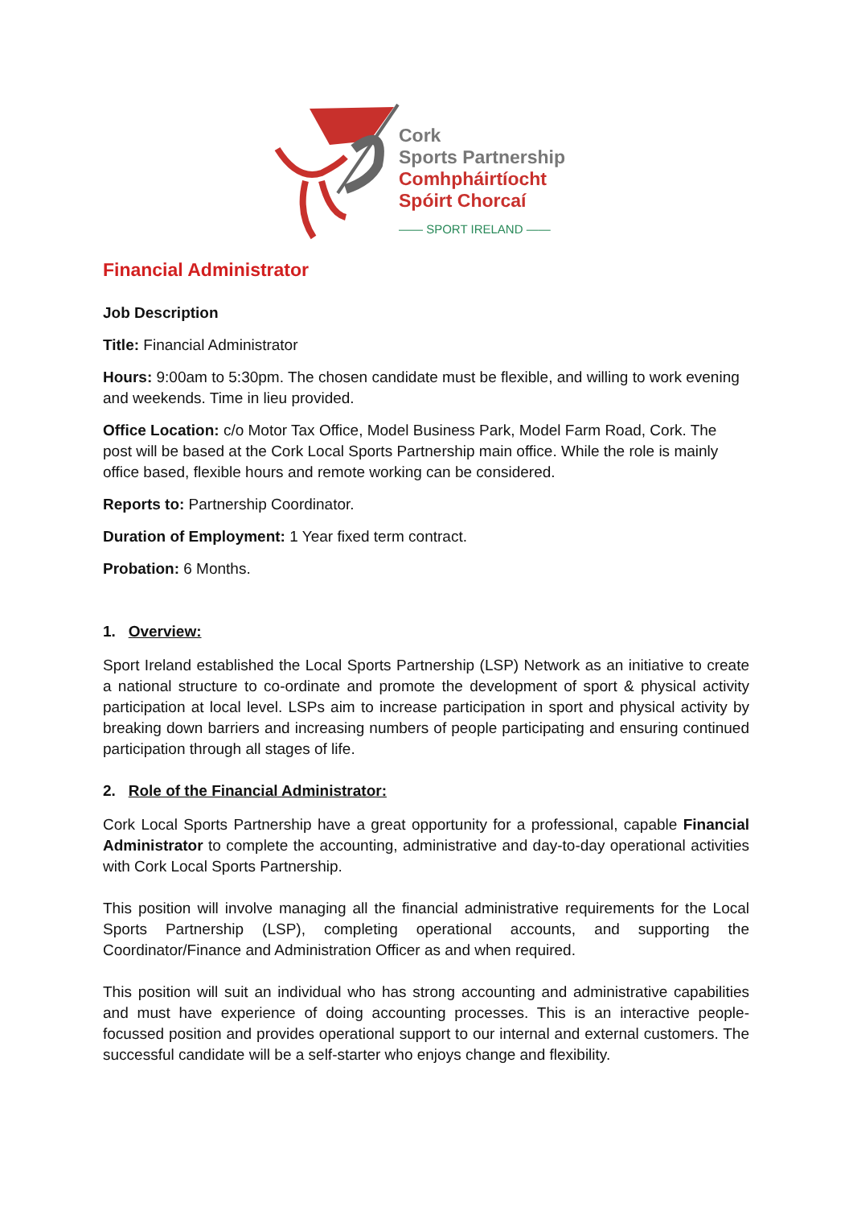Cork
Sports Partnership
Comhpháirtíocht
Spóirt Chorcaí
—— SPORT IRELAND ——
Financial Administrator
Job Description
Title: Financial Administrator
Hours: 9:00am to 5:30pm. The chosen candidate must be flexible, and willing to work evening and weekends. Time in lieu provided.
Office Location: c/o Motor Tax Office, Model Business Park, Model Farm Road, Cork. The post will be based at the Cork Local Sports Partnership main office. While the role is mainly office based, flexible hours and remote working can be considered.
Reports to: Partnership Coordinator.
Duration of Employment: 1 Year fixed term contract.
Probation: 6 Months.
1. Overview:
Sport Ireland established the Local Sports Partnership (LSP) Network as an initiative to create a national structure to co-ordinate and promote the development of sport & physical activity participation at local level. LSPs aim to increase participation in sport and physical activity by breaking down barriers and increasing numbers of people participating and ensuring continued participation through all stages of life.
2. Role of the Financial Administrator:
Cork Local Sports Partnership have a great opportunity for a professional, capable Financial Administrator to complete the accounting, administrative and day-to-day operational activities with Cork Local Sports Partnership.
This position will involve managing all the financial administrative requirements for the Local Sports Partnership (LSP), completing operational accounts, and supporting the Coordinator/Finance and Administration Officer as and when required.
This position will suit an individual who has strong accounting and administrative capabilities and must have experience of doing accounting processes. This is an interactive people-focussed position and provides operational support to our internal and external customers. The successful candidate will be a self-starter who enjoys change and flexibility.